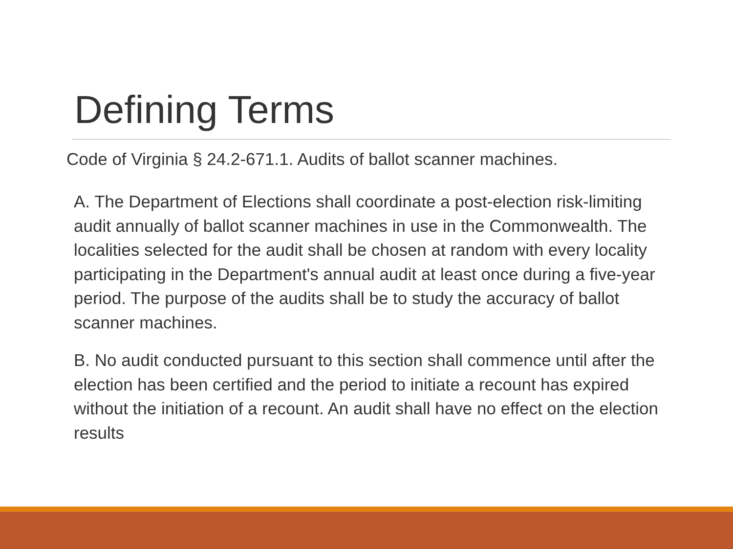Defining Terms
Code of Virginia § 24.2-671.1. Audits of ballot scanner machines.
A. The Department of Elections shall coordinate a post-election risk-limiting audit annually of ballot scanner machines in use in the Commonwealth. The localities selected for the audit shall be chosen at random with every locality participating in the Department's annual audit at least once during a five-year period. The purpose of the audits shall be to study the accuracy of ballot scanner machines.
B. No audit conducted pursuant to this section shall commence until after the election has been certified and the period to initiate a recount has expired without the initiation of a recount. An audit shall have no effect on the election results